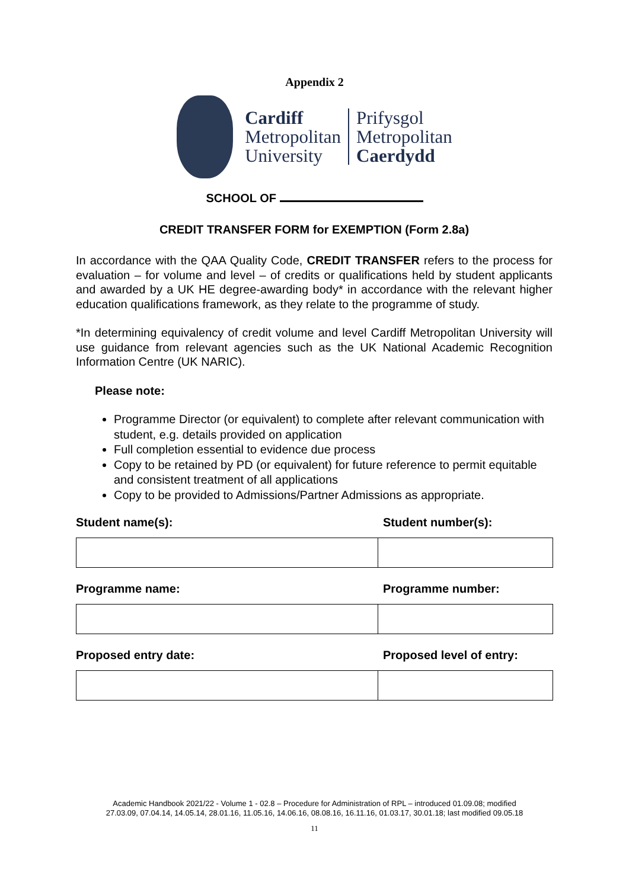Appendix 2
Cardiff
Metropolitan
University
Prifysgol
Metropolitan
Caerdydd
SCHOOL OF
CREDIT TRANSFER FORM for EXEMPTION (Form 2.8a)
In accordance with the QAA Quality Code, CREDIT TRANSFER refers to the process for evaluation – for volume and level – of credits or qualifications held by student applicants and awarded by a UK HE degree-awarding body* in accordance with the relevant higher education qualifications framework, as they relate to the programme of study.
*In determining equivalency of credit volume and level Cardiff Metropolitan University will use guidance from relevant agencies such as the UK National Academic Recognition Information Centre (UK NARIC).
Please note:
Programme Director (or equivalent) to complete after relevant communication with student, e.g. details provided on application
Full completion essential to evidence due process
Copy to be retained by PD (or equivalent) for future reference to permit equitable and consistent treatment of all applications
Copy to be provided to Admissions/Partner Admissions as appropriate.
Student name(s): Student number(s):
Programme name: Programme number:
Proposed entry date: Proposed level of entry:
Academic Handbook 2021/22 - Volume 1 - 02.8 – Procedure for Administration of RPL – introduced 01.09.08; modified
27.03.09, 07.04.14, 14.05.14, 28.01.16, 11.05.16, 14.06.16, 08.08.16, 16.11.16, 01.03.17, 30.01.18; last modified 09.05.18
11